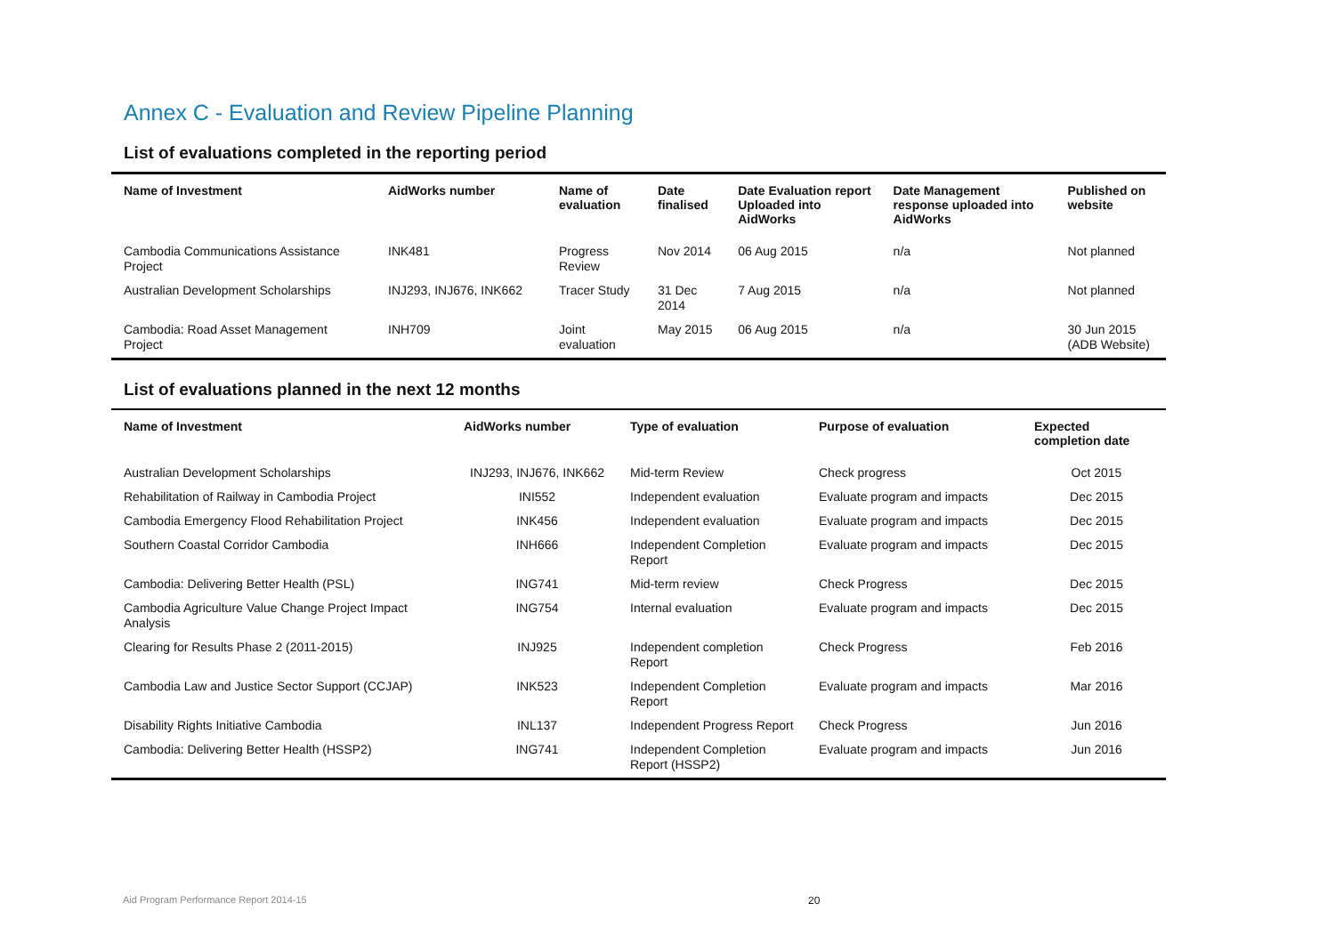Annex C - Evaluation and Review Pipeline Planning
List of evaluations completed in the reporting period
| Name of Investment | AidWorks number | Name of evaluation | Date finalised | Date Evaluation report Uploaded into AidWorks | Date Management response uploaded into AidWorks | Published on website |
| --- | --- | --- | --- | --- | --- | --- |
| Cambodia Communications Assistance Project | INK481 | Progress Review | Nov 2014 | 06 Aug 2015 | n/a | Not planned |
| Australian Development Scholarships | INJ293, INJ676, INK662 | Tracer Study | 31 Dec 2014 | 7 Aug 2015 | n/a | Not planned |
| Cambodia: Road Asset Management Project | INH709 | Joint evaluation | May 2015 | 06 Aug 2015 | n/a | 30 Jun 2015 (ADB Website) |
List of evaluations planned in the next 12 months
| Name of Investment | AidWorks number | Type of evaluation | Purpose of evaluation | Expected completion date |
| --- | --- | --- | --- | --- |
| Australian Development Scholarships | INJ293, INJ676, INK662 | Mid-term Review | Check progress | Oct 2015 |
| Rehabilitation of Railway in Cambodia Project | INI552 | Independent evaluation | Evaluate program and impacts | Dec 2015 |
| Cambodia Emergency Flood Rehabilitation Project | INK456 | Independent evaluation | Evaluate program and impacts | Dec 2015 |
| Southern Coastal Corridor Cambodia | INH666 | Independent Completion Report | Evaluate program and impacts | Dec 2015 |
| Cambodia: Delivering Better Health (PSL) | ING741 | Mid-term review | Check Progress | Dec 2015 |
| Cambodia Agriculture Value Change Project Impact Analysis | ING754 | Internal evaluation | Evaluate program and impacts | Dec 2015 |
| Clearing for Results Phase 2 (2011-2015) | INJ925 | Independent completion Report | Check Progress | Feb 2016 |
| Cambodia Law and Justice Sector Support (CCJAP) | INK523 | Independent Completion Report | Evaluate program and impacts | Mar 2016 |
| Disability Rights Initiative Cambodia | INL137 | Independent Progress Report | Check Progress | Jun 2016 |
| Cambodia: Delivering Better Health (HSSP2) | ING741 | Independent Completion Report (HSSP2) | Evaluate program and impacts | Jun 2016 |
Aid Program Performance Report 2014-15
20